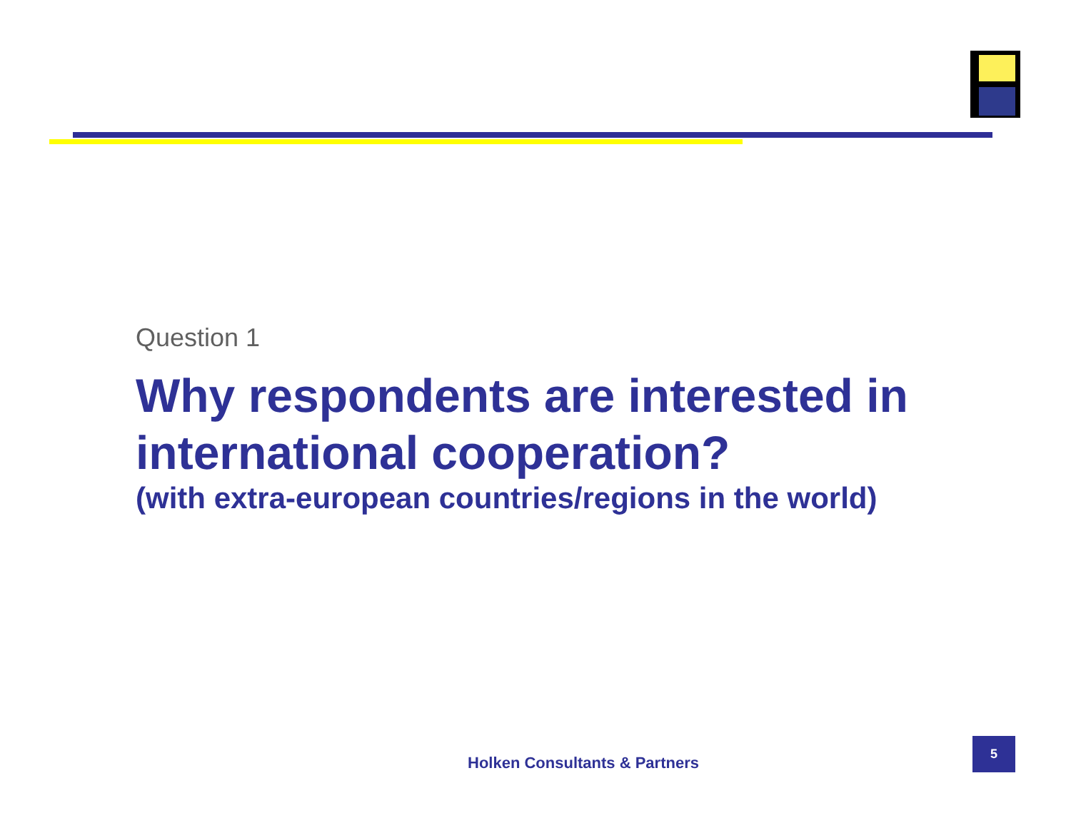Question 1
Why respondents are interested in international cooperation?
(with extra-european countries/regions in the world)
Holken Consultants & Partners
5